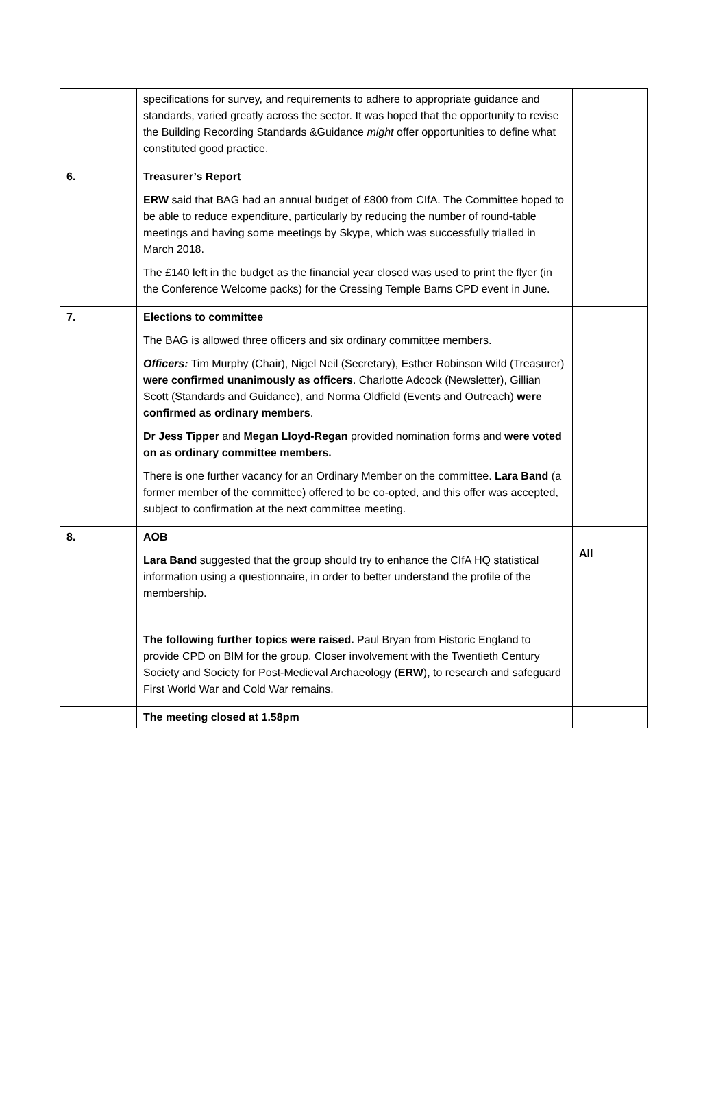| | specifications for survey, and requirements to adhere to appropriate guidance and standards, varied greatly across the sector. It was hoped that the opportunity to revise the Building Recording Standards &Guidance might offer opportunities to define what constituted good practice. | |
| 6. | Treasurer’s Report ERW said that BAG had an annual budget of £800 from CIfA. The Committee hoped to be able to reduce expenditure, particularly by reducing the number of round-table meetings and having some meetings by Skype, which was successfully trialled in March 2018. The £140 left in the budget as the financial year closed was used to print the flyer (in the Conference Welcome packs) for the Cressing Temple Barns CPD event in June. | |
| 7. | Elections to committee The BAG is allowed three officers and six ordinary committee members. Officers: Tim Murphy (Chair), Nigel Neil (Secretary), Esther Robinson Wild (Treasurer) were confirmed unanimously as officers . Charlotte Adcock (Newsletter), Gillian Scott (Standards and Guidance), and Norma Oldfield (Events and Outreach) were confirmed as ordinary members . Dr Jess Tipper and Megan Lloyd-Regan provided nomination forms and were voted on as ordinary committee members. There is one further vacancy for an Ordinary Member on the committee. Lara Band (a former member of the committee) offered to be co-opted, and this offer was accepted, subject to confirmation at the next committee meeting. | |
| 8. | AOB Lara Band suggested that the group should try to enhance the CIfA HQ statistical information using a questionnaire, in order to better understand the profile of the membership. The following further topics were raised. Paul Bryan from Historic England to provide CPD on BIM for the group. Closer involvement with the Twentieth Century Society and Society for Post-Medieval Archaeology ( ERW ), to research and safeguard First World War and Cold War remains. | All |
| | The meeting closed at 1.58pm | |